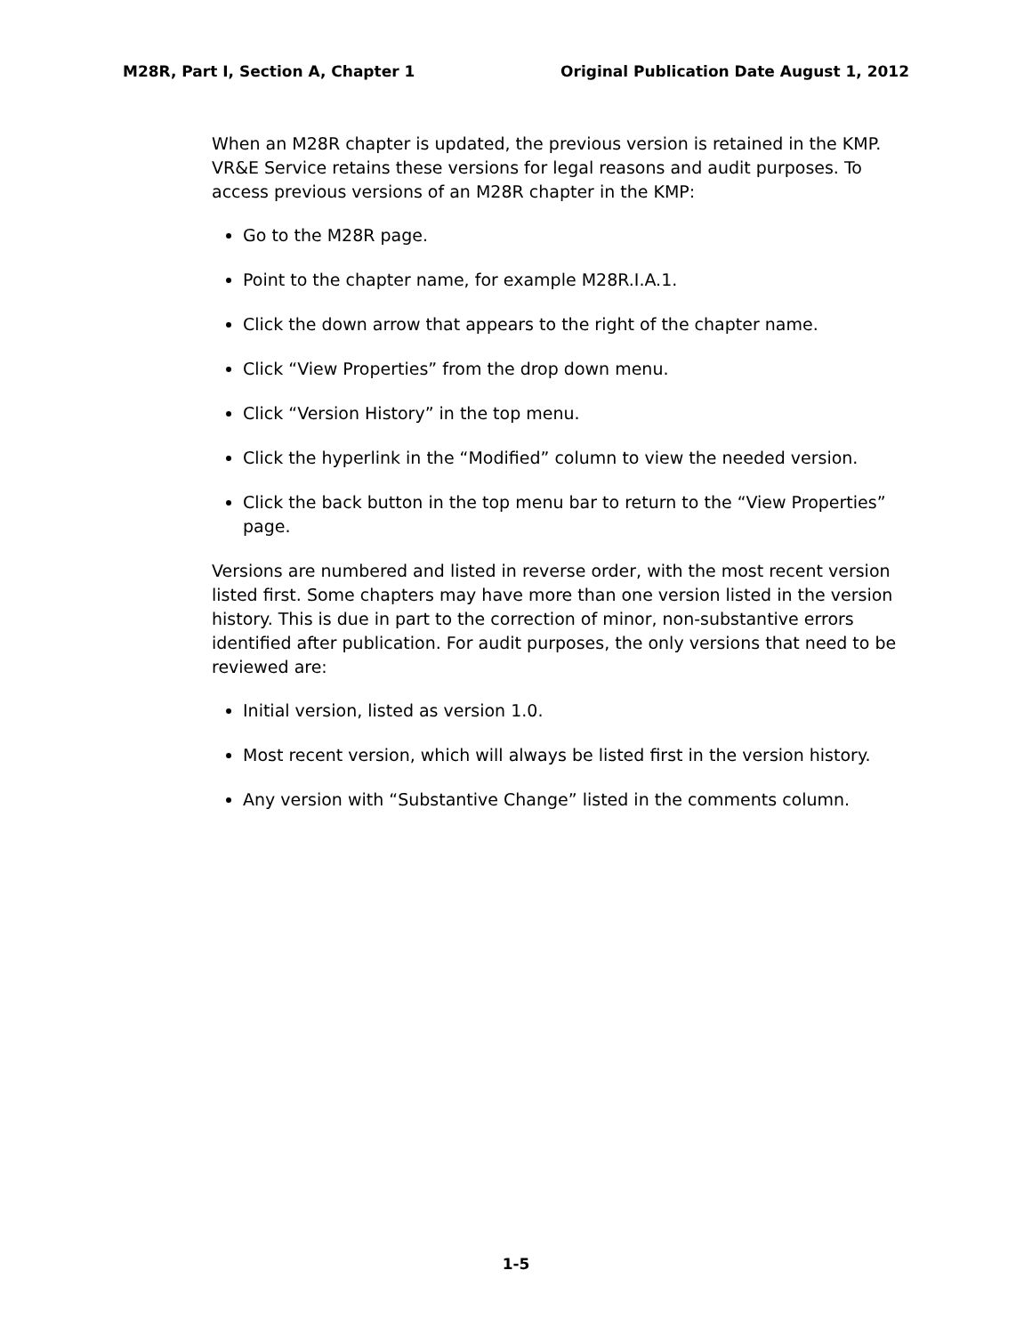M28R, Part I, Section A, Chapter 1 Original Publication Date August 1, 2012
When an M28R chapter is updated, the previous version is retained in the KMP. VR&E Service retains these versions for legal reasons and audit purposes. To access previous versions of an M28R chapter in the KMP:
Go to the M28R page.
Point to the chapter name, for example M28R.I.A.1.
Click the down arrow that appears to the right of the chapter name.
Click “View Properties” from the drop down menu.
Click “Version History” in the top menu.
Click the hyperlink in the “Modified” column to view the needed version.
Click the back button in the top menu bar to return to the “View Properties” page.
Versions are numbered and listed in reverse order, with the most recent version listed first. Some chapters may have more than one version listed in the version history. This is due in part to the correction of minor, non-substantive errors identified after publication. For audit purposes, the only versions that need to be reviewed are:
Initial version, listed as version 1.0.
Most recent version, which will always be listed first in the version history.
Any version with “Substantive Change” listed in the comments column.
1-5